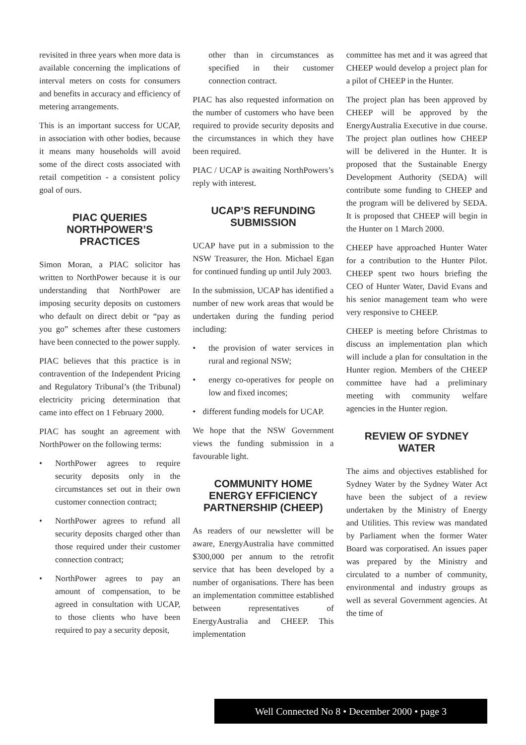revisited in three years when more data is available concerning the implications of interval meters on costs for consumers and benefits in accuracy and efficiency of metering arrangements.
This is an important success for UCAP, in association with other bodies, because it means many households will avoid some of the direct costs associated with retail competition - a consistent policy goal of ours.
PIAC QUERIES NORTHPOWER’S PRACTICES
Simon Moran, a PIAC solicitor has written to NorthPower because it is our understanding that NorthPower are imposing security deposits on customers who default on direct debit or “pay as you go” schemes after these customers have been connected to the power supply.
PIAC believes that this practice is in contravention of the Independent Pricing and Regulatory Tribunal’s (the Tribunal) electricity pricing determination that came into effect on 1 February 2000.
PIAC has sought an agreement with NorthPower on the following terms:
• NorthPower agrees to require security deposits only in the circumstances set out in their own customer connection contract;
• NorthPower agrees to refund all security deposits charged other than those required under their customer connection contract;
• NorthPower agrees to pay an amount of compensation, to be agreed in consultation with UCAP, to those clients who have been required to pay a security deposit,
other than in circumstances as specified in their customer connection contract.
PIAC has also requested information on the number of customers who have been required to provide security deposits and the circumstances in which they have been required.
PIAC / UCAP is awaiting NorthPowers’s reply with interest.
UCAP’S REFUNDING SUBMISSION
UCAP have put in a submission to the NSW Treasurer, the Hon. Michael Egan for continued funding up until July 2003.
In the submission, UCAP has identified a number of new work areas that would be undertaken during the funding period including:
• the provision of water services in rural and regional NSW;
• energy co-operatives for people on low and fixed incomes;
• different funding models for UCAP.
We hope that the NSW Government views the funding submission in a favourable light.
COMMUNITY HOME ENERGY EFFICIENCY PARTNERSHIP (CHEEP)
As readers of our newsletter will be aware, EnergyAustralia have committed $300,000 per annum to the retrofit service that has been developed by a number of organisations. There has been an implementation committee established between representatives of EnergyAustralia and CHEEP. This implementation
committee has met and it was agreed that CHEEP would develop a project plan for a pilot of CHEEP in the Hunter.
The project plan has been approved by CHEEP will be approved by the EnergyAustralia Executive in due course. The project plan outlines how CHEEP will be delivered in the Hunter. It is proposed that the Sustainable Energy Development Authority (SEDA) will contribute some funding to CHEEP and the program will be delivered by SEDA. It is proposed that CHEEP will begin in the Hunter on 1 March 2000.
CHEEP have approached Hunter Water for a contribution to the Hunter Pilot. CHEEP spent two hours briefing the CEO of Hunter Water, David Evans and his senior management team who were very responsive to CHEEP.
CHEEP is meeting before Christmas to discuss an implementation plan which will include a plan for consultation in the Hunter region. Members of the CHEEP committee have had a preliminary meeting with community welfare agencies in the Hunter region.
REVIEW OF SYDNEY WATER
The aims and objectives established for Sydney Water by the Sydney Water Act have been the subject of a review undertaken by the Ministry of Energy and Utilities. This review was mandated by Parliament when the former Water Board was corporatised. An issues paper was prepared by the Ministry and circulated to a number of community, environmental and industry groups as well as several Government agencies. At the time of
Well Connected No 8 • December 2000 • page 3